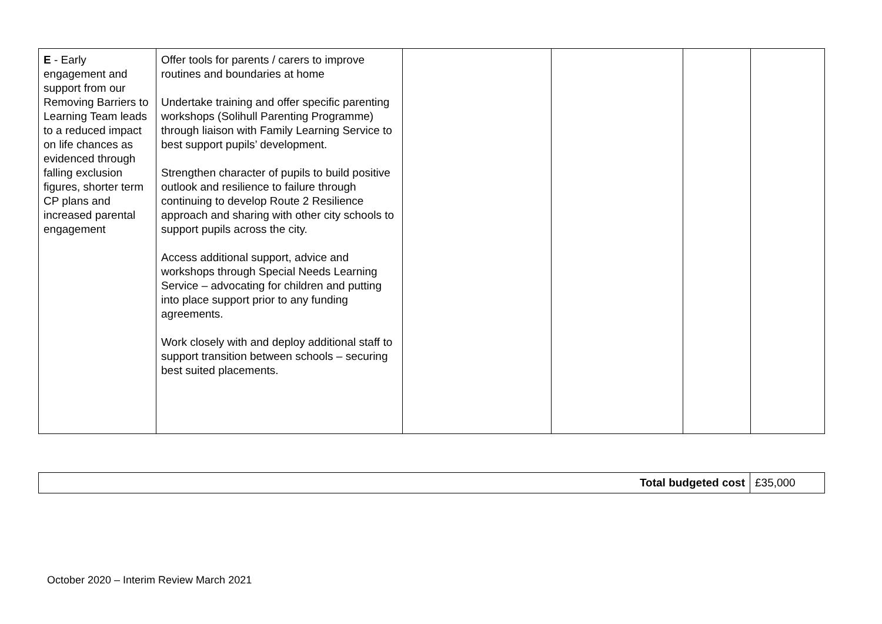| E - Early engagement and support from our Removing Barriers to Learning Team leads to a reduced impact on life chances as evidenced through falling exclusion figures, shorter term CP plans and increased parental engagement | Offer tools for parents / carers to improve routines and boundaries at home Undertake training and offer specific parenting workshops (Solihull Parenting Programme) through liaison with Family Learning Service to best support pupils’ development. Strengthen character of pupils to build positive outlook and resilience to failure through continuing to develop Route 2 Resilience approach and sharing with other city schools to support pupils across the city. Access additional support, advice and workshops through Special Needs Learning Service – advocating for children and putting into place support prior to any funding agreements. Work closely with and deploy additional staff to support transition between schools – securing best suited placements. | | | | |
| Total budgeted cost | £35,000 |
October 2020 – Interim Review March 2021